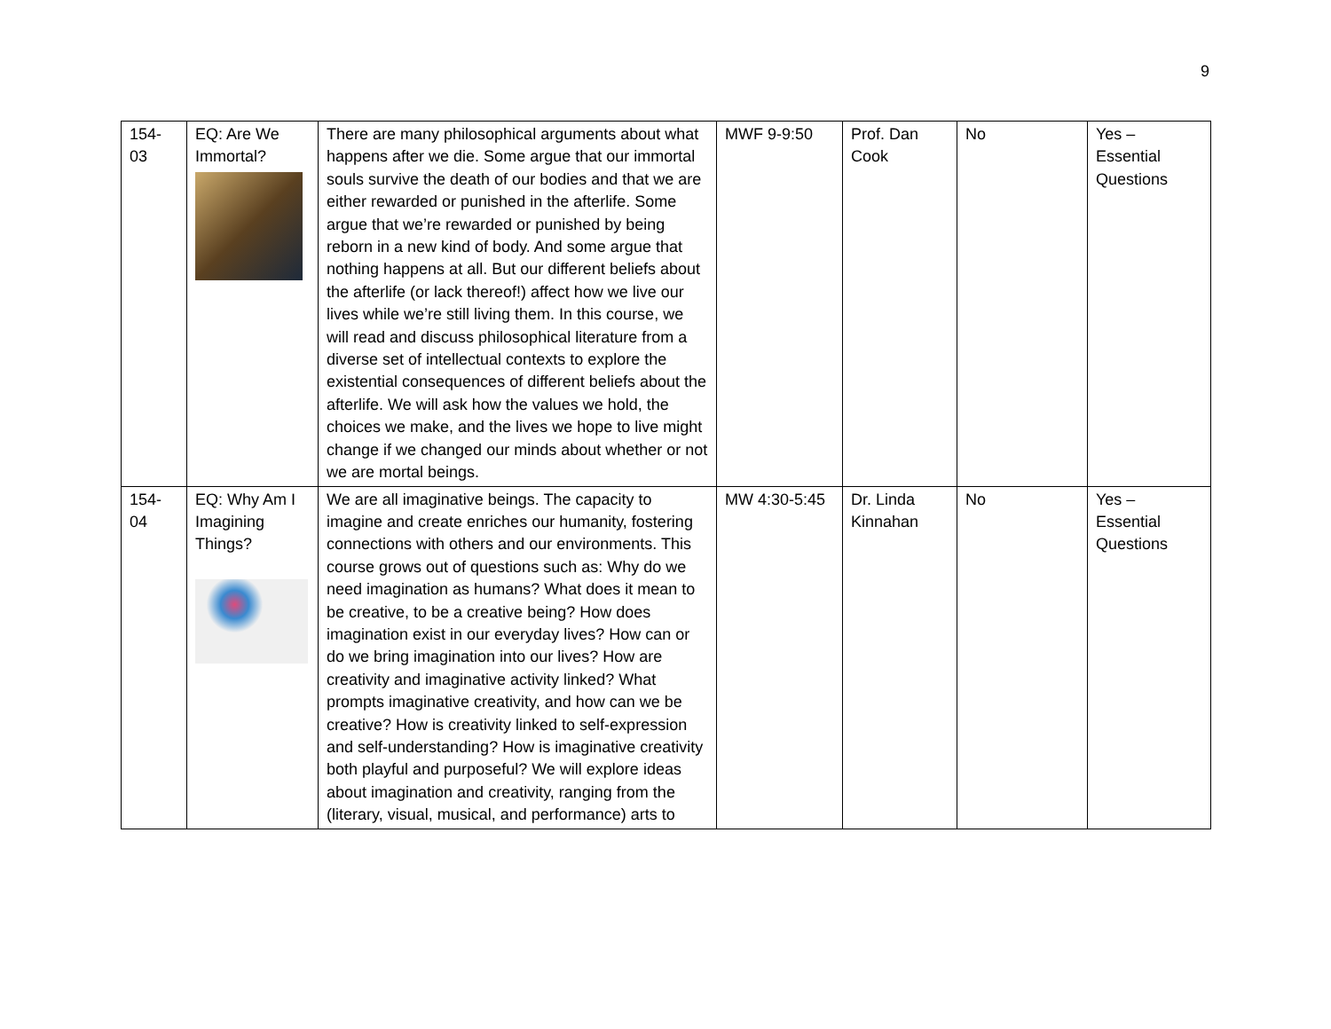9
| 154- 03 | EQ: Are We Immortal? | There are many philosophical arguments about what happens after we die. Some argue that our immortal souls survive the death of our bodies and that we are either rewarded or punished in the afterlife. Some argue that we’re rewarded or punished by being reborn in a new kind of body. And some argue that nothing happens at all. But our different beliefs about the afterlife (or lack thereof!) affect how we live our lives while we’re still living them. In this course, we will read and discuss philosophical literature from a diverse set of intellectual contexts to explore the existential consequences of different beliefs about the afterlife. We will ask how the values we hold, the choices we make, and the lives we hope to live might change if we changed our minds about whether or not we are mortal beings. | MWF 9-9:50 | Prof. Dan Cook | No | Yes – Essential Questions |
| 154- 04 | EQ: Why Am I Imagining Things? | We are all imaginative beings. The capacity to imagine and create enriches our humanity, fostering connections with others and our environments. This course grows out of questions such as: Why do we need imagination as humans? What does it mean to be creative, to be a creative being? How does imagination exist in our everyday lives? How can or do we bring imagination into our lives? How are creativity and imaginative activity linked? What prompts imaginative creativity, and how can we be creative? How is creativity linked to self-expression and self-understanding? How is imaginative creativity both playful and purposeful? We will explore ideas about imagination and creativity, ranging from the (literary, visual, musical, and performance) arts to | MW 4:30-5:45 | Dr. Linda Kinnahan | No | Yes – Essential Questions |